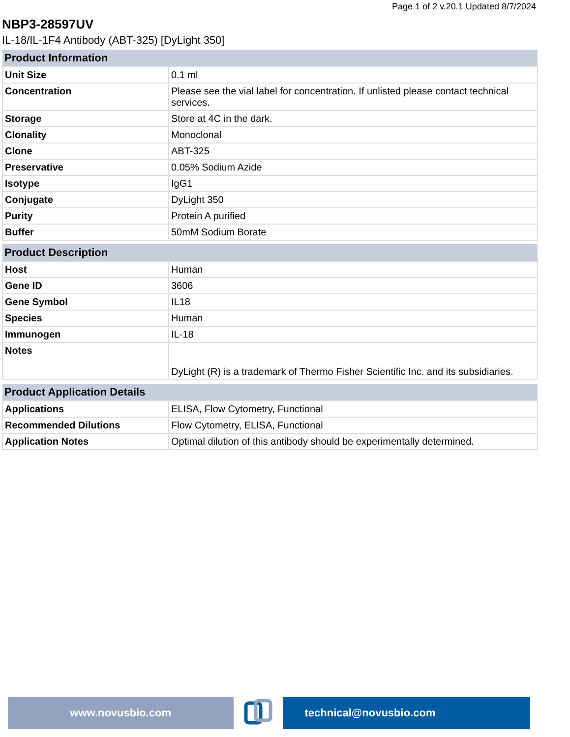Page 1 of 2 v.20.1 Updated 8/7/2024
NBP3-28597UV
IL-18/IL-1F4 Antibody (ABT-325) [DyLight 350]
| Product Information | |
| --- | --- |
| Unit Size | 0.1 ml |
| Concentration | Please see the vial label for concentration. If unlisted please contact technical services. |
| Storage | Store at 4C in the dark. |
| Clonality | Monoclonal |
| Clone | ABT-325 |
| Preservative | 0.05% Sodium Azide |
| Isotype | IgG1 |
| Conjugate | DyLight 350 |
| Purity | Protein A purified |
| Buffer | 50mM Sodium Borate |
| Product Description | |
| --- | --- |
| Host | Human |
| Gene ID | 3606 |
| Gene Symbol | IL18 |
| Species | Human |
| Immunogen | IL-18 |
| Notes | DyLight (R) is a trademark of Thermo Fisher Scientific Inc. and its subsidiaries. |
| Product Application Details | |
| --- | --- |
| Applications | ELISA, Flow Cytometry, Functional |
| Recommended Dilutions | Flow Cytometry, ELISA, Functional |
| Application Notes | Optimal dilution of this antibody should be experimentally determined. |
www.novusbio.com technical@novusbio.com